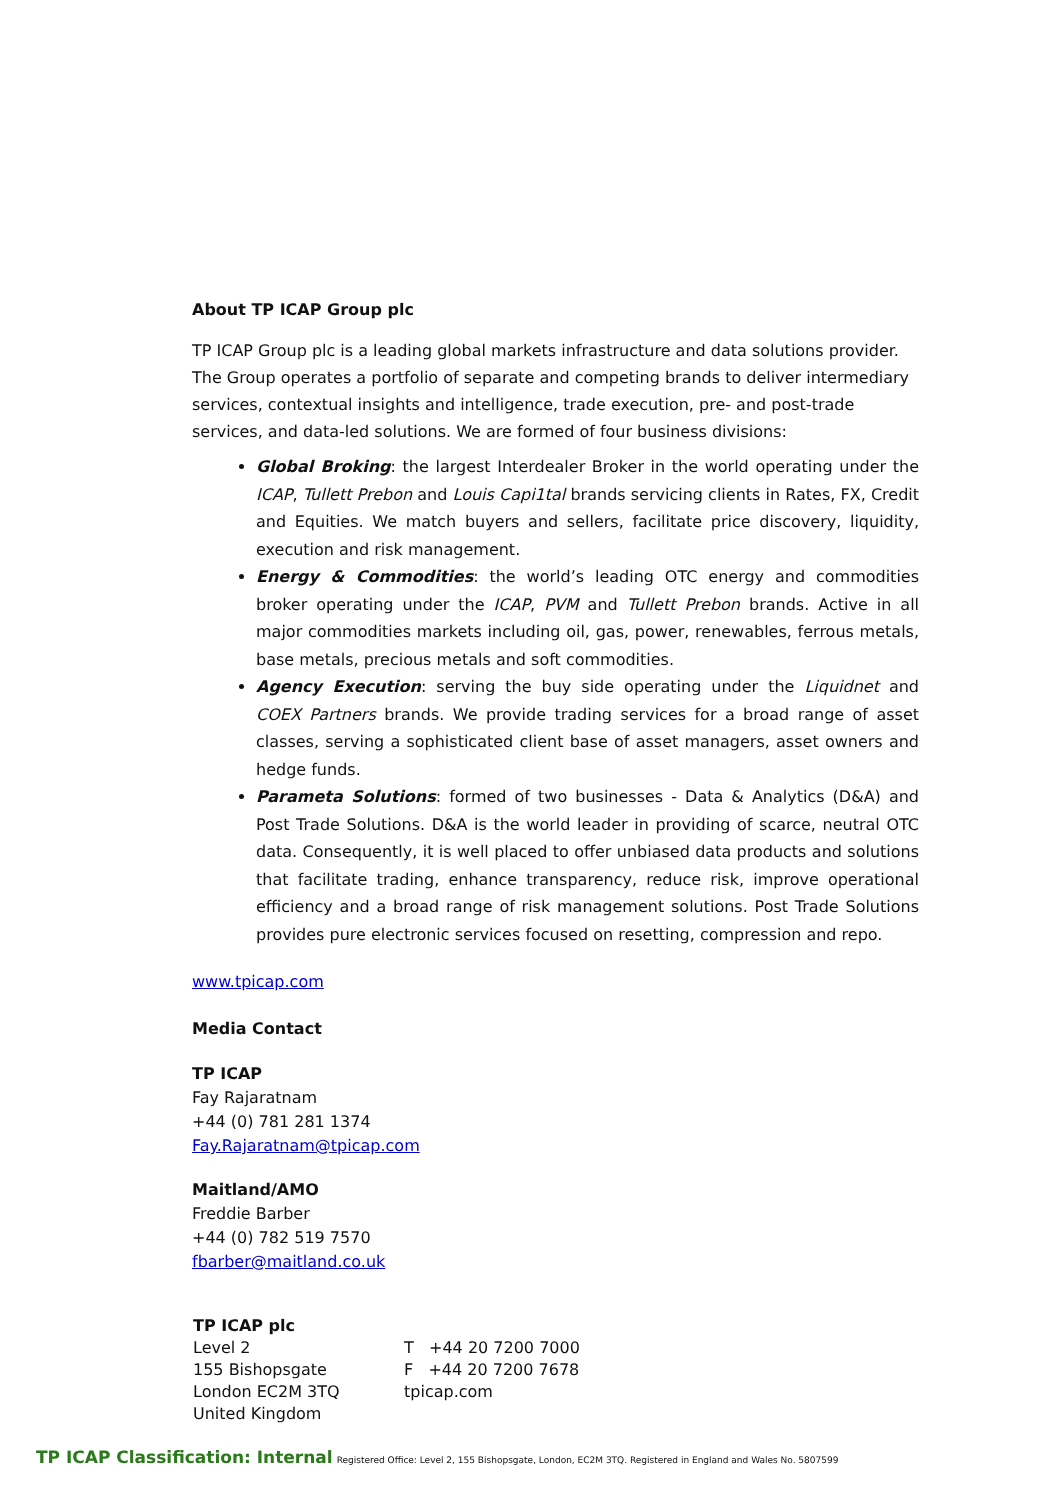About TP ICAP Group plc
TP ICAP Group plc is a leading global markets infrastructure and data solutions provider. The Group operates a portfolio of separate and competing brands to deliver intermediary services, contextual insights and intelligence, trade execution, pre- and post-trade services, and data-led solutions. We are formed of four business divisions:
Global Broking: the largest Interdealer Broker in the world operating under the ICAP, Tullett Prebon and Louis Capi1tal brands servicing clients in Rates, FX, Credit and Equities. We match buyers and sellers, facilitate price discovery, liquidity, execution and risk management.
Energy & Commodities: the world’s leading OTC energy and commodities broker operating under the ICAP, PVM and Tullett Prebon brands. Active in all major commodities markets including oil, gas, power, renewables, ferrous metals, base metals, precious metals and soft commodities.
Agency Execution: serving the buy side operating under the Liquidnet and COEX Partners brands. We provide trading services for a broad range of asset classes, serving a sophisticated client base of asset managers, asset owners and hedge funds.
Parameta Solutions: formed of two businesses - Data & Analytics (D&A) and Post Trade Solutions. D&A is the world leader in providing of scarce, neutral OTC data. Consequently, it is well placed to offer unbiased data products and solutions that facilitate trading, enhance transparency, reduce risk, improve operational efficiency and a broad range of risk management solutions. Post Trade Solutions provides pure electronic services focused on resetting, compression and repo.
www.tpicap.com
Media Contact
TP ICAP
Fay Rajaratnam
+44 (0) 781 281 1374
Fay.Rajaratnam@tpicap.com
Maitland/AMO
Freddie Barber
+44 (0) 782 519 7570
fbarber@maitland.co.uk
TP ICAP plc
Level 2
155 Bishopsgate
London EC2M 3TQ
United Kingdom
T +44 20 7200 7000
F +44 20 7200 7678
tpicap.com
TP ICAP Classification: Internal Registered Office: Level 2, 155 Bishopsgate, London, EC2M 3TQ. Registered in England and Wales No. 5807599